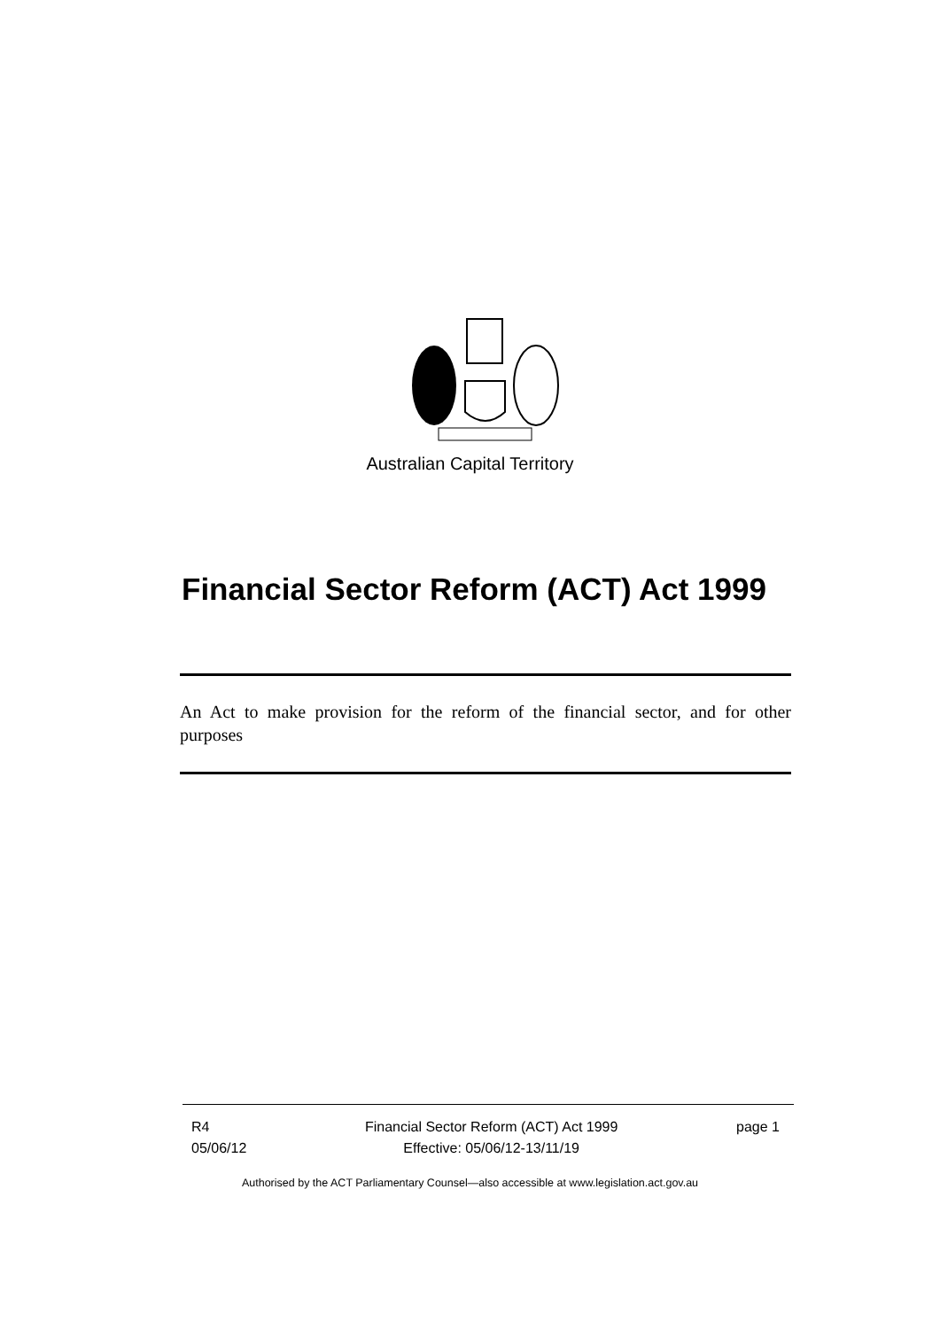Australian Capital Territory
Financial Sector Reform (ACT) Act 1999
An Act to make provision for the reform of the financial sector, and for other purposes
R4
05/06/12
Financial Sector Reform (ACT) Act 1999
Effective: 05/06/12-13/11/19
page 1
Authorised by the ACT Parliamentary Counsel—also accessible at www.legislation.act.gov.au